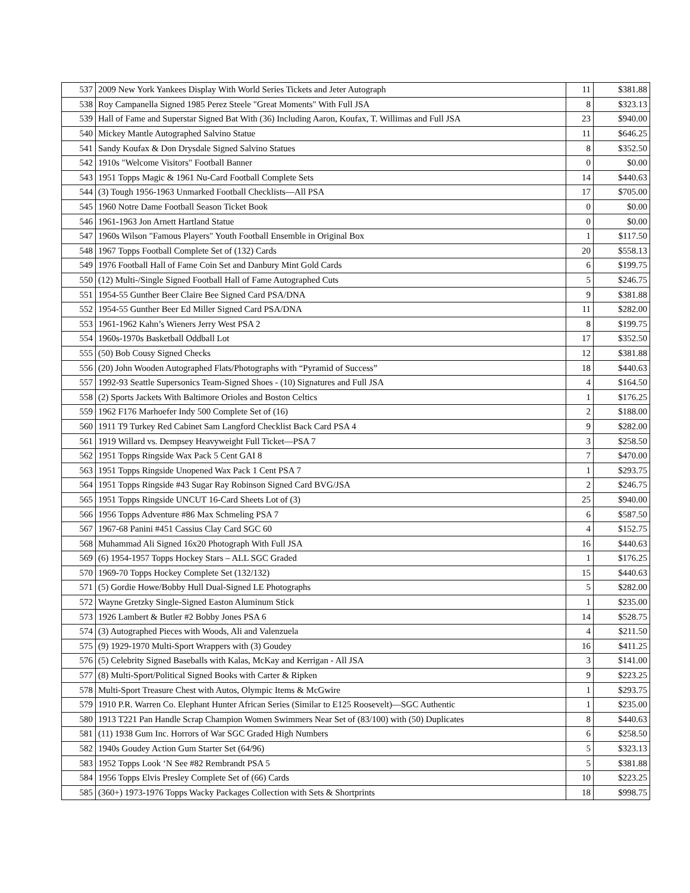| 537 | 2009 New York Yankees Display With World Series Tickets and Jeter Autograph | 11 | $381.88 |
| 538 | Roy Campanella Signed 1985 Perez Steele "Great Moments" With Full JSA | 8 | $323.13 |
| 539 | Hall of Fame and Superstar Signed Bat With (36) Including Aaron, Koufax, T. Willimas and Full JSA | 23 | $940.00 |
| 540 | Mickey Mantle Autographed Salvino Statue | 11 | $646.25 |
| 541 | Sandy Koufax & Don Drysdale Signed Salvino Statues | 8 | $352.50 |
| 542 | 1910s "Welcome Visitors" Football Banner | 0 | $0.00 |
| 543 | 1951 Topps Magic & 1961 Nu-Card Football Complete Sets | 14 | $440.63 |
| 544 | (3) Tough 1956-1963 Unmarked Football Checklists—All PSA | 17 | $705.00 |
| 545 | 1960 Notre Dame Football Season Ticket Book | 0 | $0.00 |
| 546 | 1961-1963 Jon Arnett Hartland Statue | 0 | $0.00 |
| 547 | 1960s Wilson "Famous Players" Youth Football Ensemble in Original Box | 1 | $117.50 |
| 548 | 1967 Topps Football Complete Set of (132) Cards | 20 | $558.13 |
| 549 | 1976 Football Hall of Fame Coin Set and Danbury Mint Gold Cards | 6 | $199.75 |
| 550 | (12) Multi-/Single Signed Football Hall of Fame Autographed Cuts | 5 | $246.75 |
| 551 | 1954-55 Gunther Beer Claire Bee Signed Card PSA/DNA | 9 | $381.88 |
| 552 | 1954-55 Gunther Beer Ed Miller Signed Card PSA/DNA | 11 | $282.00 |
| 553 | 1961-1962 Kahn’s Wieners Jerry West PSA 2 | 8 | $199.75 |
| 554 | 1960s-1970s Basketball Oddball Lot | 17 | $352.50 |
| 555 | (50) Bob Cousy Signed Checks | 12 | $381.88 |
| 556 | (20) John Wooden Autographed Flats/Photographs with “Pyramid of Success” | 18 | $440.63 |
| 557 | 1992-93 Seattle Supersonics Team-Signed Shoes - (10) Signatures and Full JSA | 4 | $164.50 |
| 558 | (2) Sports Jackets With Baltimore Orioles and Boston Celtics | 1 | $176.25 |
| 559 | 1962 F176 Marhoefer Indy 500 Complete Set of (16) | 2 | $188.00 |
| 560 | 1911 T9 Turkey Red Cabinet Sam Langford Checklist Back Card PSA 4 | 9 | $282.00 |
| 561 | 1919 Willard vs. Dempsey Heavyweight Full Ticket—PSA 7 | 3 | $258.50 |
| 562 | 1951 Topps Ringside Wax Pack 5 Cent GAI 8 | 7 | $470.00 |
| 563 | 1951 Topps Ringside Unopened Wax Pack 1 Cent PSA 7 | 1 | $293.75 |
| 564 | 1951 Topps Ringside #43 Sugar Ray Robinson Signed Card BVG/JSA | 2 | $246.75 |
| 565 | 1951 Topps Ringside UNCUT 16-Card Sheets Lot of (3) | 25 | $940.00 |
| 566 | 1956 Topps Adventure #86 Max Schmeling PSA 7 | 6 | $587.50 |
| 567 | 1967-68 Panini #451 Cassius Clay Card SGC 60 | 4 | $152.75 |
| 568 | Muhammad Ali Signed 16x20 Photograph With Full JSA | 16 | $440.63 |
| 569 | (6) 1954-1957 Topps Hockey Stars – ALL SGC Graded | 1 | $176.25 |
| 570 | 1969-70 Topps Hockey Complete Set (132/132) | 15 | $440.63 |
| 571 | (5) Gordie Howe/Bobby Hull Dual-Signed LE Photographs | 5 | $282.00 |
| 572 | Wayne Gretzky Single-Signed Easton Aluminum Stick | 1 | $235.00 |
| 573 | 1926 Lambert & Butler #2 Bobby Jones PSA 6 | 14 | $528.75 |
| 574 | (3) Autographed Pieces with Woods, Ali and Valenzuela | 4 | $211.50 |
| 575 | (9) 1929-1970 Multi-Sport Wrappers with (3) Goudey | 16 | $411.25 |
| 576 | (5) Celebrity Signed Baseballs with Kalas, McKay and Kerrigan - All JSA | 3 | $141.00 |
| 577 | (8) Multi-Sport/Political Signed Books with Carter & Ripken | 9 | $223.25 |
| 578 | Multi-Sport Treasure Chest with Autos, Olympic Items & McGwire | 1 | $293.75 |
| 579 | 1910 P.R. Warren Co. Elephant Hunter African Series (Similar to E125 Roosevelt)—SGC Authentic | 1 | $235.00 |
| 580 | 1913 T221 Pan Handle Scrap Champion Women Swimmers Near Set of (83/100) with (50) Duplicates | 8 | $440.63 |
| 581 | (11) 1938 Gum Inc. Horrors of War SGC Graded High Numbers | 6 | $258.50 |
| 582 | 1940s Goudey Action Gum Starter Set (64/96) | 5 | $323.13 |
| 583 | 1952 Topps Look ‘N See #82 Rembrandt PSA 5 | 5 | $381.88 |
| 584 | 1956 Topps Elvis Presley Complete Set of (66) Cards | 10 | $223.25 |
| 585 | (360+) 1973-1976 Topps Wacky Packages Collection with Sets & Shortprints | 18 | $998.75 |